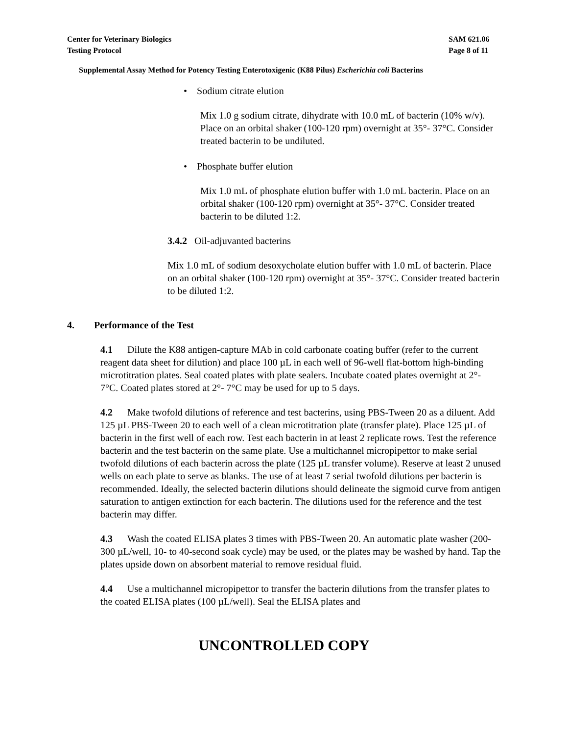Center for Veterinary Biologics
Testing Protocol
SAM 621.06
Page 8 of 11
Supplemental Assay Method for Potency Testing Enterotoxigenic (K88 Pilus) Escherichia coli Bacterins
• Sodium citrate elution
Mix 1.0 g sodium citrate, dihydrate with 10.0 mL of bacterin (10% w/v). Place on an orbital shaker (100-120 rpm) overnight at 35°- 37°C. Consider treated bacterin to be undiluted.
• Phosphate buffer elution
Mix 1.0 mL of phosphate elution buffer with 1.0 mL bacterin. Place on an orbital shaker (100-120 rpm) overnight at 35°- 37°C. Consider treated bacterin to be diluted 1:2.
3.4.2 Oil-adjuvanted bacterins
Mix 1.0 mL of sodium desoxycholate elution buffer with 1.0 mL of bacterin. Place on an orbital shaker (100-120 rpm) overnight at 35°- 37°C. Consider treated bacterin to be diluted 1:2.
4. Performance of the Test
4.1 Dilute the K88 antigen-capture MAb in cold carbonate coating buffer (refer to the current reagent data sheet for dilution) and place 100 µL in each well of 96-well flat-bottom high-binding microtitration plates. Seal coated plates with plate sealers. Incubate coated plates overnight at 2°- 7°C. Coated plates stored at 2°- 7°C may be used for up to 5 days.
4.2 Make twofold dilutions of reference and test bacterins, using PBS-Tween 20 as a diluent. Add 125 µL PBS-Tween 20 to each well of a clean microtitration plate (transfer plate). Place 125 µL of bacterin in the first well of each row. Test each bacterin in at least 2 replicate rows. Test the reference bacterin and the test bacterin on the same plate. Use a multichannel micropipettor to make serial twofold dilutions of each bacterin across the plate (125 µL transfer volume). Reserve at least 2 unused wells on each plate to serve as blanks. The use of at least 7 serial twofold dilutions per bacterin is recommended. Ideally, the selected bacterin dilutions should delineate the sigmoid curve from antigen saturation to antigen extinction for each bacterin. The dilutions used for the reference and the test bacterin may differ.
4.3 Wash the coated ELISA plates 3 times with PBS-Tween 20. An automatic plate washer (200-300 µL/well, 10- to 40-second soak cycle) may be used, or the plates may be washed by hand. Tap the plates upside down on absorbent material to remove residual fluid.
4.4 Use a multichannel micropipettor to transfer the bacterin dilutions from the transfer plates to the coated ELISA plates (100 µL/well). Seal the ELISA plates and
UNCONTROLLED COPY